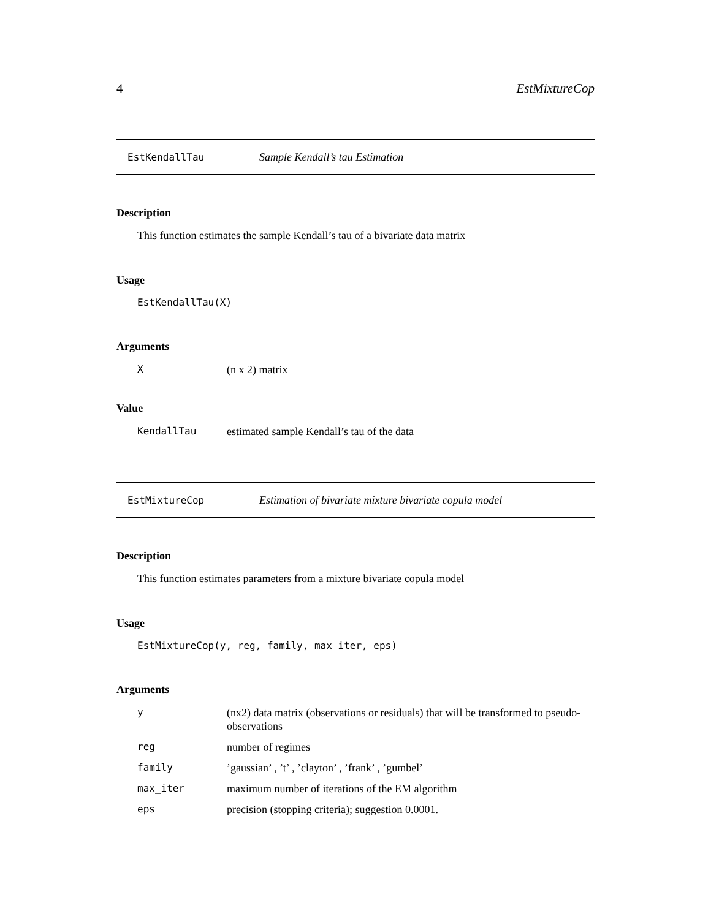4 EstMixtureCop
EstKendallTau Sample Kendall’s tau Estimation
Description
This function estimates the sample Kendall’s tau of a bivariate data matrix
Usage
EstKendallTau(X)
Arguments
| X | (n x 2) matrix |
Value
| KendallTau | estimated sample Kendall’s tau of the data |
EstMixtureCop Estimation of bivariate mixture bivariate copula model
Description
This function estimates parameters from a mixture bivariate copula model
Usage
EstMixtureCop(y, reg, family, max_iter, eps)
Arguments
| y | (nx2) data matrix (observations or residuals) that will be transformed to pseudo-observations |
| reg | number of regimes |
| family | ’gaussian’ , ’t’ , ’clayton’ , ’frank’ , ’gumbel’ |
| max_iter | maximum number of iterations of the EM algorithm |
| eps | precision (stopping criteria); suggestion 0.0001. |